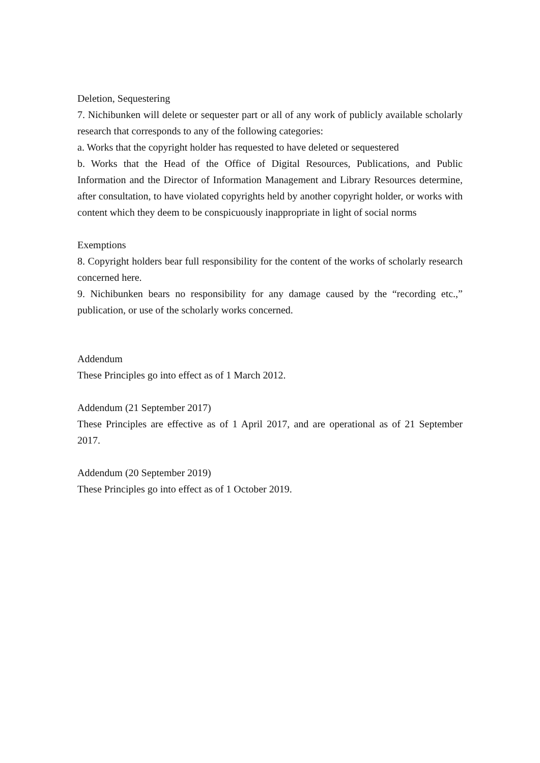Deletion, Sequestering
7. Nichibunken will delete or sequester part or all of any work of publicly available scholarly research that corresponds to any of the following categories:
a. Works that the copyright holder has requested to have deleted or sequestered
b. Works that the Head of the Office of Digital Resources, Publications, and Public Information and the Director of Information Management and Library Resources determine, after consultation, to have violated copyrights held by another copyright holder, or works with content which they deem to be conspicuously inappropriate in light of social norms
Exemptions
8. Copyright holders bear full responsibility for the content of the works of scholarly research concerned here.
9. Nichibunken bears no responsibility for any damage caused by the “recording etc.,” publication, or use of the scholarly works concerned.
Addendum
These Principles go into effect as of 1 March 2012.
Addendum (21 September 2017)
These Principles are effective as of 1 April 2017, and are operational as of 21 September 2017.
Addendum (20 September 2019)
These Principles go into effect as of 1 October 2019.